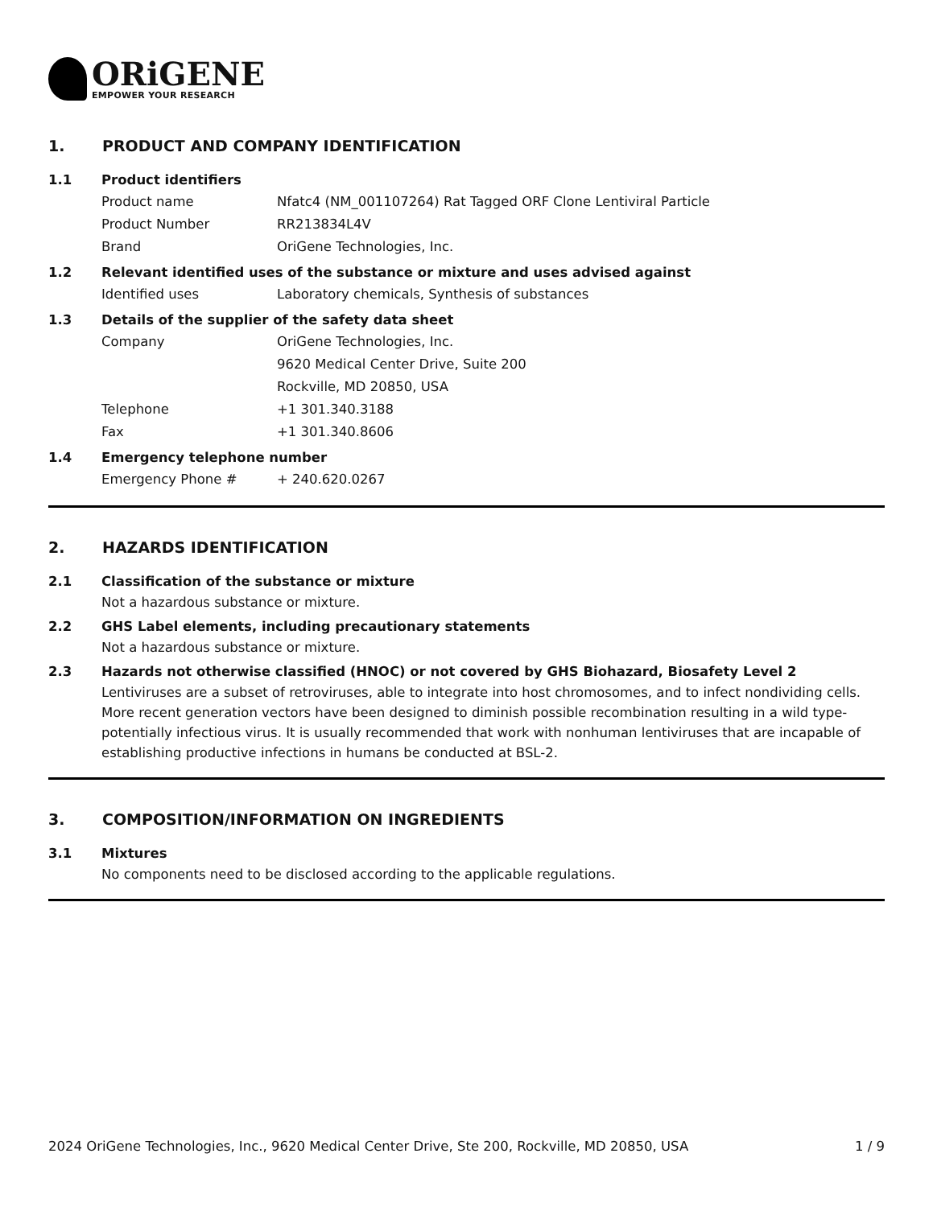ORiGENE
EMPOWER YOUR RESEARCH
1. PRODUCT AND COMPANY IDENTIFICATION
1.1 Product identifiers
Product name Nfatc4 (NM_001107264) Rat Tagged ORF Clone Lentiviral Particle
Product Number RR213834L4V
Brand OriGene Technologies, Inc.
1.2 Relevant identified uses of the substance or mixture and uses advised against
Identified uses Laboratory chemicals, Synthesis of substances
1.3 Details of the supplier of the safety data sheet
Company OriGene Technologies, Inc.
9620 Medical Center Drive, Suite 200
Rockville, MD 20850, USA
Telephone +1 301.340.3188
Fax +1 301.340.8606
1.4 Emergency telephone number
Emergency Phone # + 240.620.0267
2. HAZARDS IDENTIFICATION
2.1 Classification of the substance or mixture
Not a hazardous substance or mixture.
2.2 GHS Label elements, including precautionary statements
Not a hazardous substance or mixture.
2.3 Hazards not otherwise classified (HNOC) or not covered by GHS Biohazard, Biosafety Level 2
Lentiviruses are a subset of retroviruses, able to integrate into host chromosomes, and to infect nondividing cells. More recent generation vectors have been designed to diminish possible recombination resulting in a wild type- potentially infectious virus. It is usually recommended that work with nonhuman lentiviruses that are incapable of establishing productive infections in humans be conducted at BSL-2.
3. COMPOSITION/INFORMATION ON INGREDIENTS
3.1 Mixtures
No components need to be disclosed according to the applicable regulations.
2024 OriGene Technologies, Inc., 9620 Medical Center Drive, Ste 200, Rockville, MD 20850, USA 1 / 9